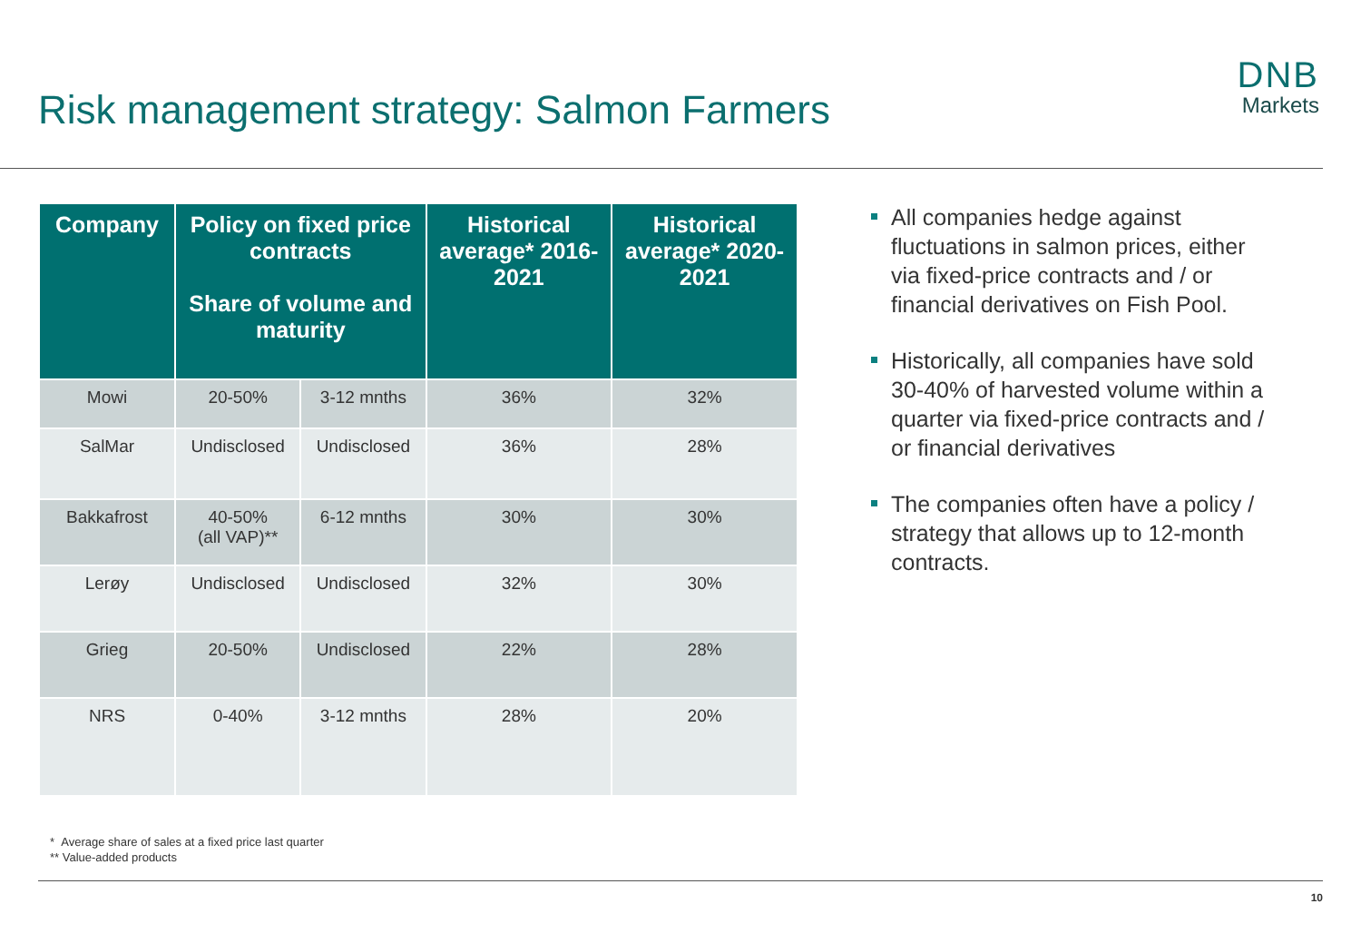Risk management strategy: Salmon Farmers
DNB
Markets
| Company | Policy on fixed price contracts Share of volume and maturity | | Historical average* 2016-2021 | Historical average* 2020-2021 |
| --- | --- | --- | --- | --- |
| Mowi | 20-50% | 3-12 mnths | 36% | 32% |
| SalMar | Undisclosed | Undisclosed | 36% | 28% |
| Bakkafrost | 40-50% (all VAP)** | 6-12 mnths | 30% | 30% |
| Lerøy | Undisclosed | Undisclosed | 32% | 30% |
| Grieg | 20-50% | Undisclosed | 22% | 28% |
| NRS | 0-40% | 3-12 mnths | 28% | 20% |
All companies hedge against fluctuations in salmon prices, either via fixed-price contracts and / or financial derivatives on Fish Pool.
Historically, all companies have sold 30-40% of harvested volume within a quarter via fixed-price contracts and / or financial derivatives
The companies often have a policy / strategy that allows up to 12-month contracts.
* Average share of sales at a fixed price last quarter
** Value-added products
10